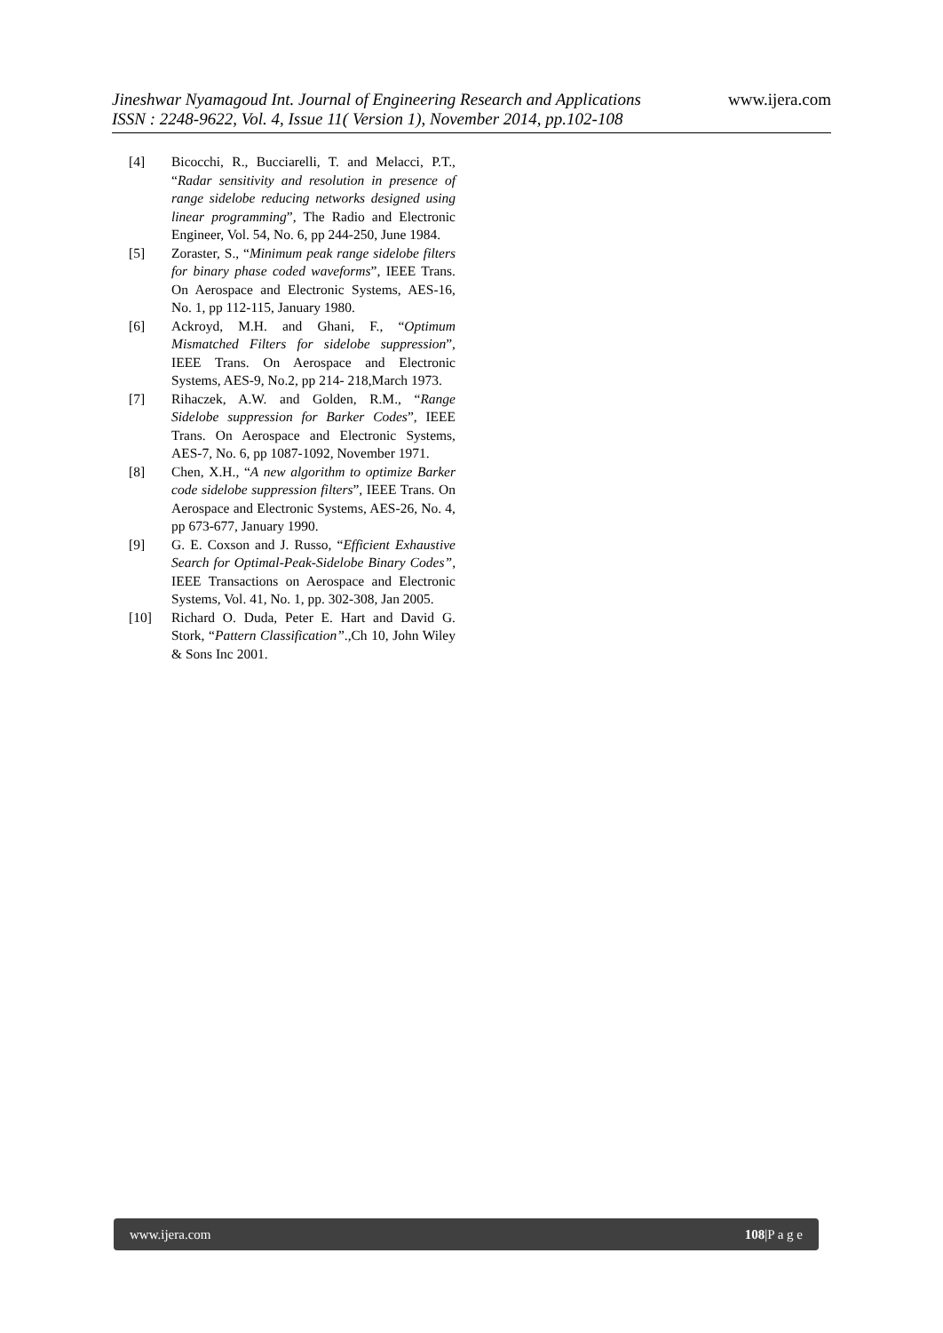Jineshwar Nyamagoud Int. Journal of Engineering Research and Applications www.ijera.com
ISSN : 2248-9622, Vol. 4, Issue 11( Version 1), November 2014, pp.102-108
[4] Bicocchi, R., Bucciarelli, T. and Melacci, P.T., “Radar sensitivity and resolution in presence of range sidelobe reducing networks designed using linear programming”, The Radio and Electronic Engineer, Vol. 54, No. 6, pp 244-250, June 1984.
[5] Zoraster, S., “Minimum peak range sidelobe filters for binary phase coded waveforms”, IEEE Trans. On Aerospace and Electronic Systems, AES-16, No. 1, pp 112-115, January 1980.
[6] Ackroyd, M.H. and Ghani, F., “Optimum Mismatched Filters for sidelobe suppression”, IEEE Trans. On Aerospace and Electronic Systems, AES-9, No.2, pp 214- 218,March 1973.
[7] Rihaczek, A.W. and Golden, R.M., “Range Sidelobe suppression for Barker Codes”, IEEE Trans. On Aerospace and Electronic Systems, AES-7, No. 6, pp 1087-1092, November 1971.
[8] Chen, X.H., “A new algorithm to optimize Barker code sidelobe suppression filters”, IEEE Trans. On Aerospace and Electronic Systems, AES-26, No. 4, pp 673-677, January 1990.
[9] G. E. Coxson and J. Russo, “Efficient Exhaustive Search for Optimal-Peak-Sidelobe Binary Codes”, IEEE Transactions on Aerospace and Electronic Systems, Vol. 41, No. 1, pp. 302-308, Jan 2005.
[10] Richard O. Duda, Peter E. Hart and David G. Stork, “Pattern Classification”.,Ch 10, John Wiley & Sons Inc 2001.
www.ijera.com 108|P a g e